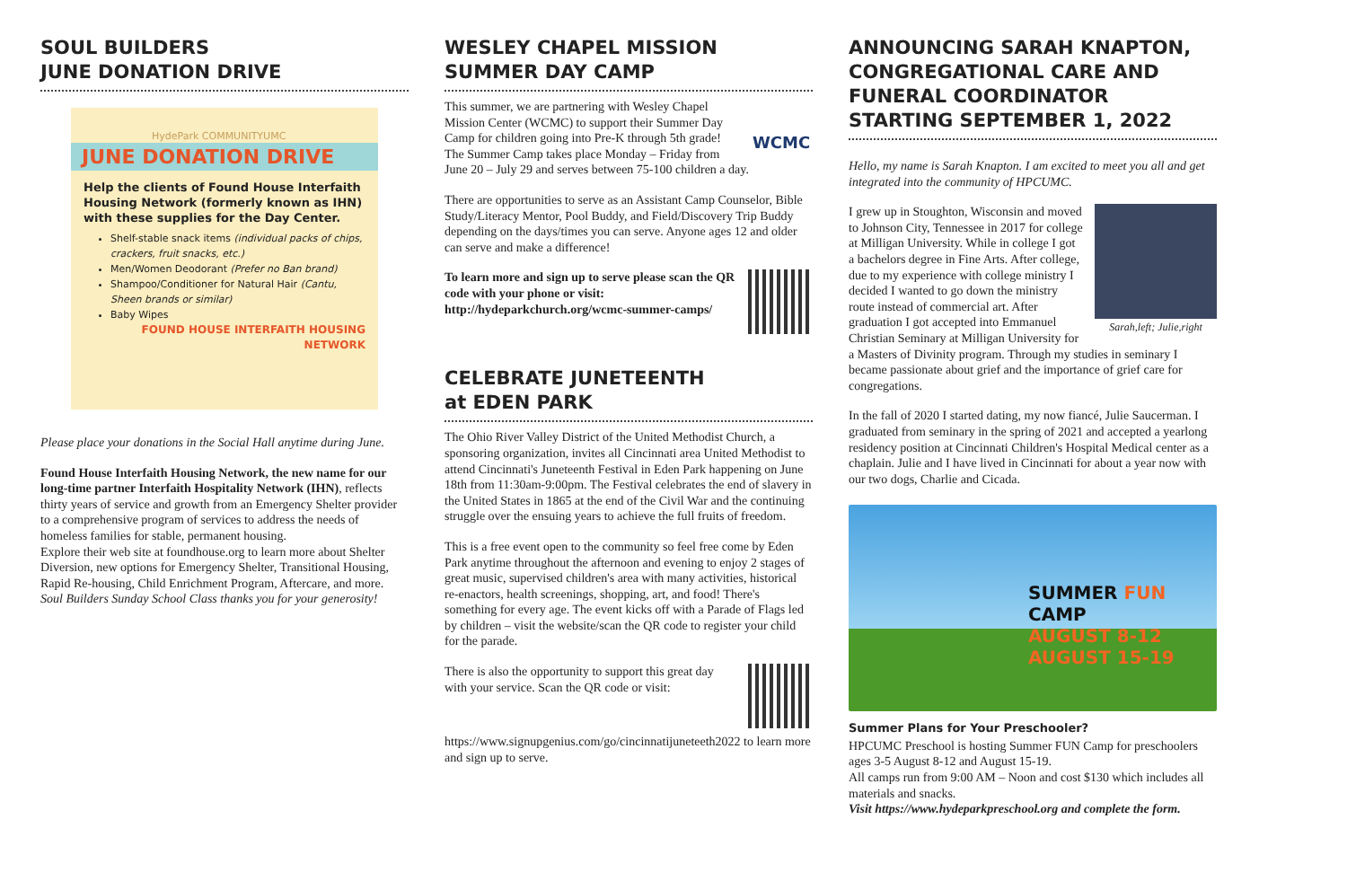SOUL BUILDERS
JUNE DONATION DRIVE
HydePark COMMUNITYUMC
JUNE DONATION DRIVE
Help the clients of Found House Interfaith Housing Network (formerly known as IHN) with these supplies for the Day Center.
Shelf-stable snack items (individual packs of chips, crackers, fruit snacks, etc.)
Men/Women Deodorant (Prefer no Ban brand)
Shampoo/Conditioner for Natural Hair (Cantu, Sheen brands or similar)
Baby Wipes
FOUND HOUSE INTERFAITH HOUSING NETWORK
Please place your donations in the Social Hall anytime during June.
Found House Interfaith Housing Network, the new name for our long-time partner Interfaith Hospitality Network (IHN), reflects thirty years of service and growth from an Emergency Shelter provider to a comprehensive program of services to address the needs of homeless families for stable, permanent housing.
Explore their web site at foundhouse.org to learn more about Shelter Diversion, new options for Emergency Shelter, Transitional Housing, Rapid Re-housing, Child Enrichment Program, Aftercare, and more.
Soul Builders Sunday School Class thanks you for your generosity!
WESLEY CHAPEL MISSION
SUMMER DAY CAMP
WCMC This summer, we are partnering with Wesley Chapel Mission Center (WCMC) to support their Summer Day Camp for children going into Pre-K through 5th grade! The Summer Camp takes place Monday – Friday from June 20 – July 29 and serves between 75-100 children a day.
There are opportunities to serve as an Assistant Camp Counselor, Bible Study/Literacy Mentor, Pool Buddy, and Field/Discovery Trip Buddy depending on the days/times you can serve. Anyone ages 12 and older can serve and make a difference!
To learn more and sign up to serve please scan the QR code with your phone or visit: http://hydeparkchurch.org/wcmc-summer-camps/
CELEBRATE JUNETEENTH
at EDEN PARK
The Ohio River Valley District of the United Methodist Church, a sponsoring organization, invites all Cincinnati area United Methodist to attend Cincinnati's Juneteenth Festival in Eden Park happening on June 18th from 11:30am-9:00pm. The Festival celebrates the end of slavery in the United States in 1865 at the end of the Civil War and the continuing struggle over the ensuing years to achieve the full fruits of freedom.
This is a free event open to the community so feel free come by Eden Park anytime throughout the afternoon and evening to enjoy 2 stages of great music, supervised children's area with many activities, historical re-enactors, health screenings, shopping, art, and food! There's something for every age. The event kicks off with a Parade of Flags led by children – visit the website/scan the QR code to register your child for the parade.
There is also the opportunity to support this great day with your service. Scan the QR code or visit: https://www.signupgenius.com/go/cincinnatijuneteeth2022 to learn more and sign up to serve.
ANNOUNCING SARAH KNAPTON, CONGREGATIONAL CARE AND FUNERAL COORDINATOR STARTING SEPTEMBER 1, 2022
Hello, my name is Sarah Knapton. I am excited to meet you all and get integrated into the community of HPCUMC.
Sarah,left; Julie,right I grew up in Stoughton, Wisconsin and moved to Johnson City, Tennessee in 2017 for college at Milligan University. While in college I got a bachelors degree in Fine Arts. After college, due to my experience with college ministry I decided I wanted to go down the ministry route instead of commercial art. After graduation I got accepted into Emmanuel Christian Seminary at Milligan University for a Masters of Divinity program. Through my studies in seminary I became passionate about grief and the importance of grief care for congregations.
In the fall of 2020 I started dating, my now fiancé, Julie Saucerman. I graduated from seminary in the spring of 2021 and accepted a yearlong residency position at Cincinnati Children's Hospital Medical center as a chaplain. Julie and I have lived in Cincinnati for about a year now with our two dogs, Charlie and Cicada.
SUMMER FUN CAMP
AUGUST 8-12
AUGUST 15-19
Summer Plans for Your Preschooler?
HPCUMC Preschool is hosting Summer FUN Camp for preschoolers ages 3-5 August 8-12 and August 15-19.
All camps run from 9:00 AM – Noon and cost $130 which includes all materials and snacks.
Visit https://www.hydeparkpreschool.org and complete the form.